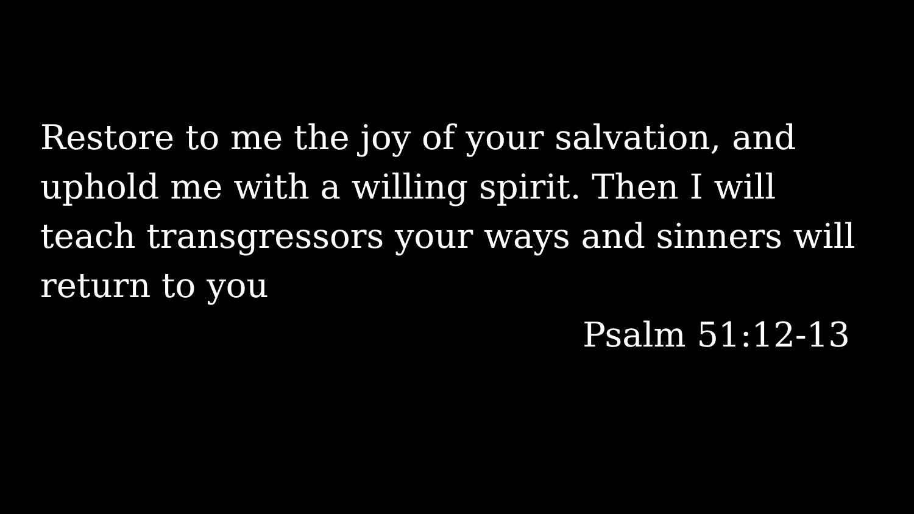Restore to me the joy of your salvation, and uphold me with a willing spirit. Then I will teach transgressors your ways and sinners will return to you
Psalm 51:12-13